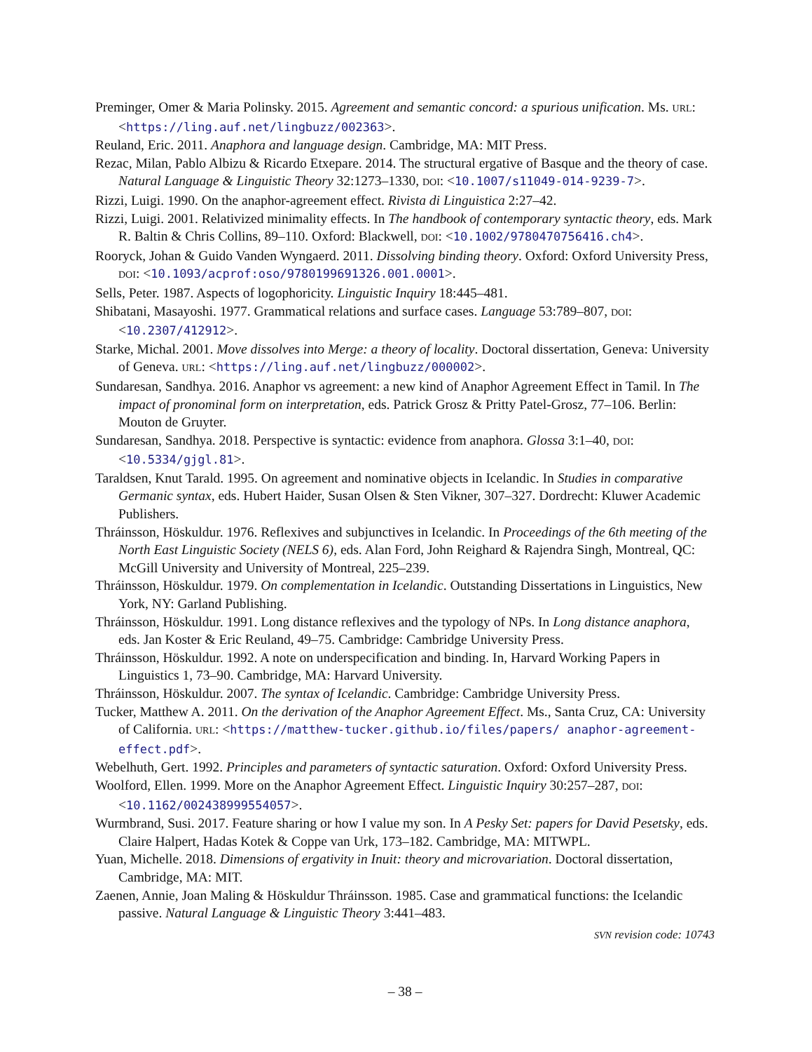Preminger, Omer & Maria Polinsky. 2015. Agreement and semantic concord: a spurious unification. Ms. URL: <https://ling.auf.net/lingbuzz/002363>.
Reuland, Eric. 2011. Anaphora and language design. Cambridge, MA: MIT Press.
Rezac, Milan, Pablo Albizu & Ricardo Etxepare. 2014. The structural ergative of Basque and the theory of case. Natural Language & Linguistic Theory 32:1273–1330, DOI: <10.1007/s11049-014-9239-7>.
Rizzi, Luigi. 1990. On the anaphor-agreement effect. Rivista di Linguistica 2:27–42.
Rizzi, Luigi. 2001. Relativized minimality effects. In The handbook of contemporary syntactic theory, eds. Mark R. Baltin & Chris Collins, 89–110. Oxford: Blackwell, DOI: <10.1002/9780470756416.ch4>.
Rooryck, Johan & Guido Vanden Wyngaerd. 2011. Dissolving binding theory. Oxford: Oxford University Press, DOI: <10.1093/acprof:oso/9780199691326.001.0001>.
Sells, Peter. 1987. Aspects of logophoricity. Linguistic Inquiry 18:445–481.
Shibatani, Masayoshi. 1977. Grammatical relations and surface cases. Language 53:789–807, DOI: <10.2307/412912>.
Starke, Michal. 2001. Move dissolves into Merge: a theory of locality. Doctoral dissertation, Geneva: University of Geneva. URL: <https://ling.auf.net/lingbuzz/000002>.
Sundaresan, Sandhya. 2016. Anaphor vs agreement: a new kind of Anaphor Agreement Effect in Tamil. In The impact of pronominal form on interpretation, eds. Patrick Grosz & Pritty Patel-Grosz, 77–106. Berlin: Mouton de Gruyter.
Sundaresan, Sandhya. 2018. Perspective is syntactic: evidence from anaphora. Glossa 3:1–40, DOI: <10.5334/gjgl.81>.
Taraldsen, Knut Tarald. 1995. On agreement and nominative objects in Icelandic. In Studies in comparative Germanic syntax, eds. Hubert Haider, Susan Olsen & Sten Vikner, 307–327. Dordrecht: Kluwer Academic Publishers.
Thráinsson, Höskuldur. 1976. Reflexives and subjunctives in Icelandic. In Proceedings of the 6th meeting of the North East Linguistic Society (NELS 6), eds. Alan Ford, John Reighard & Rajendra Singh, Montreal, QC: McGill University and University of Montreal, 225–239.
Thráinsson, Höskuldur. 1979. On complementation in Icelandic. Outstanding Dissertations in Linguistics, New York, NY: Garland Publishing.
Thráinsson, Höskuldur. 1991. Long distance reflexives and the typology of NPs. In Long distance anaphora, eds. Jan Koster & Eric Reuland, 49–75. Cambridge: Cambridge University Press.
Thráinsson, Höskuldur. 1992. A note on underspecification and binding. In, Harvard Working Papers in Linguistics 1, 73–90. Cambridge, MA: Harvard University.
Thráinsson, Höskuldur. 2007. The syntax of Icelandic. Cambridge: Cambridge University Press.
Tucker, Matthew A. 2011. On the derivation of the Anaphor Agreement Effect. Ms., Santa Cruz, CA: University of California. URL: <https://matthew-tucker.github.io/files/papers/ anaphor-agreement-effect.pdf>.
Webelhuth, Gert. 1992. Principles and parameters of syntactic saturation. Oxford: Oxford University Press.
Woolford, Ellen. 1999. More on the Anaphor Agreement Effect. Linguistic Inquiry 30:257–287, DOI: <10.1162/002438999554057>.
Wurmbrand, Susi. 2017. Feature sharing or how I value my son. In A Pesky Set: papers for David Pesetsky, eds. Claire Halpert, Hadas Kotek & Coppe van Urk, 173–182. Cambridge, MA: MITWPL.
Yuan, Michelle. 2018. Dimensions of ergativity in Inuit: theory and microvariation. Doctoral dissertation, Cambridge, MA: MIT.
Zaenen, Annie, Joan Maling & Höskuldur Thráinsson. 1985. Case and grammatical functions: the Icelandic passive. Natural Language & Linguistic Theory 3:441–483.
SVN revision code: 10743
– 38 –